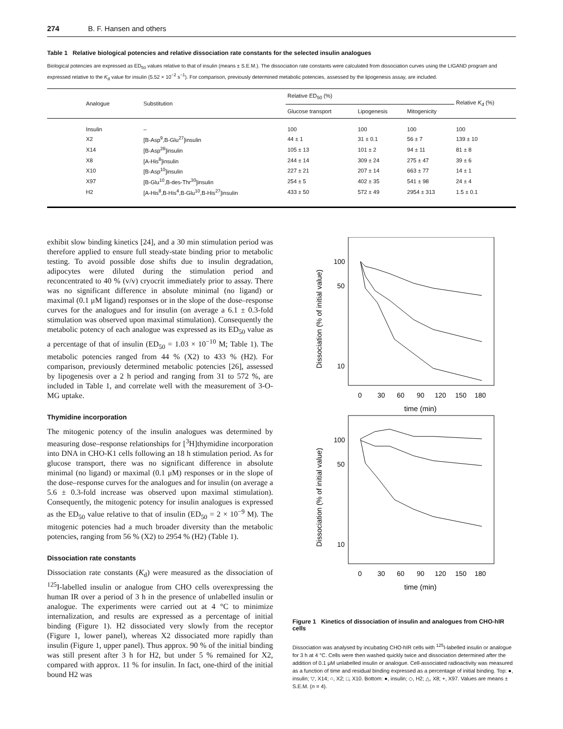274 B. F. Hansen and others
Table 1 Relative biological potencies and relative dissociation rate constants for the selected insulin analogues
Biological potencies are expressed as ED<sub>50</sub> values relative to that of insulin (means ± S.E.M.). The dissociation rate constants were calculated from dissociation curves using the LIGAND program and expressed relative to the K<sub>d</sub> value for insulin (5.52 × 10<sup>−2</sup> s<sup>−1</sup>). For comparison, previously determined metabolic potencies, assessed by the lipogenesis assay, are included.
| Analogue | Substitution | Relative ED<sub>50</sub> (%) | | | Relative K<sub>d</sub> (%) |
| --- | --- | --- | --- | --- | --- |
| | | Glucose transport | Lipogenesis | Mitogenicity | |
| Insulin | – | 100 | 100 | 100 | 100 |
| X2 | [B-Asp<sup>9</sup>,B-Glu<sup>27</sup>]insulin | 44 ± 1 | 31 ± 0.1 | 56 ± 7 | 139 ± 10 |
| X14 | [B-Asp<sup>28</sup>]insulin | 105 ± 13 | 101 ± 2 | 94 ± 11 | 81 ± 8 |
| X8 | [A-His<sup>8</sup>]insulin | 244 ± 14 | 309 ± 24 | 275 ± 47 | 39 ± 6 |
| X10 | [B-Asp<sup>10</sup>]insulin | 227 ± 21 | 207 ± 14 | 663 ± 77 | 14 ± 1 |
| X97 | [B-Glu<sup>10</sup>,B-des-Thr<sup>30</sup>]insulin | 254 ± 5 | 402 ± 35 | 541 ± 98 | 24 ± 4 |
| H2 | [A-His<sup>8</sup>,B-His<sup>4</sup>,B-Glu<sup>10</sup>,B-His<sup>27</sup>]insulin | 433 ± 50 | 572 ± 49 | 2954 ± 313 | 1.5 ± 0.1 |
exhibit slow binding kinetics [24], and a 30 min stimulation period was therefore applied to ensure full steady-state binding prior to metabolic testing. To avoid possible dose shifts due to insulin degradation, adipocytes were diluted during the stimulation period and reconcentrated to 40 % (v/v) cryocrit immediately prior to assay. There was no significant difference in absolute minimal (no ligand) or maximal (0.1 μM ligand) responses or in the slope of the dose–response curves for the analogues and for insulin (on average a 6.1 ± 0.3-fold stimulation was observed upon maximal stimulation). Consequently the metabolic potency of each analogue was expressed as its ED<sub>50</sub> value as a percentage of that of insulin (ED<sub>50</sub> = 1.03 × 10<sup>−10</sup> M; Table 1). The metabolic potencies ranged from 44 % (X2) to 433 % (H2). For comparison, previously determined metabolic potencies [26], assessed by lipogenesis over a 2 h period and ranging from 31 to 572 %, are included in Table 1, and correlate well with the measurement of 3-O-MG uptake.
Thymidine incorporation
The mitogenic potency of the insulin analogues was determined by measuring dose–response relationships for [<sup>3</sup>H]thymidine incorporation into DNA in CHO-K1 cells following an 18 h stimulation period. As for glucose transport, there was no significant difference in absolute minimal (no ligand) or maximal (0.1 μM) responses or in the slope of the dose–response curves for the analogues and for insulin (on average a 5.6 ± 0.3-fold increase was observed upon maximal stimulation). Consequently, the mitogenic potency for insulin analogues is expressed as the ED<sub>50</sub> value relative to that of insulin (ED<sub>50</sub> = 2 × 10<sup>−9</sup> M). The mitogenic potencies had a much broader diversity than the metabolic potencies, ranging from 56 % (X2) to 2954 % (H2) (Table 1).
Dissociation rate constants
Dissociation rate constants (K<sub>d</sub>) were measured as the dissociation of <sup>125</sup>I-labelled insulin or analogue from CHO cells overexpressing the human IR over a period of 3 h in the presence of unlabelled insulin or analogue. The experiments were carried out at 4 °C to minimize internalization, and results are expressed as a percentage of initial binding (Figure 1). H2 dissociated very slowly from the receptor (Figure 1, lower panel), whereas X2 dissociated more rapidly than insulin (Figure 1, upper panel). Thus approx. 90 % of the initial binding was still present after 3 h for H2, but under 5 % remained for X2, compared with approx. 11 % for insulin. In fact, one-third of the initial bound H2 was
100
50
10
0
30
60
90
120
150
180
time (min)
Dissociation (% of initial value)
100
50
10
0
30
60
90
120
150
180
time (min)
Dissociation (% of initial value)
Figure 1 Kinetics of dissociation of insulin and analogues from CHO-hIR cells
Dissociation was analysed by incubating CHO-hIR cells with <sup>125</sup>I-labelled insulin or analogue for 3 h at 4 °C. Cells were then washed quickly twice and dissociation determined after the addition of 0.1 μM unlabelled insulin or analogue. Cell-associated radioactivity was measured as a function of time and residual binding expressed as a percentage of initial binding. Top: ●, insulin; ▽, X14; ○, X2; □, X10. Bottom: ●, insulin; ◇, H2; △, X8; +, X97. Values are means ± S.E.M. (n = 4).